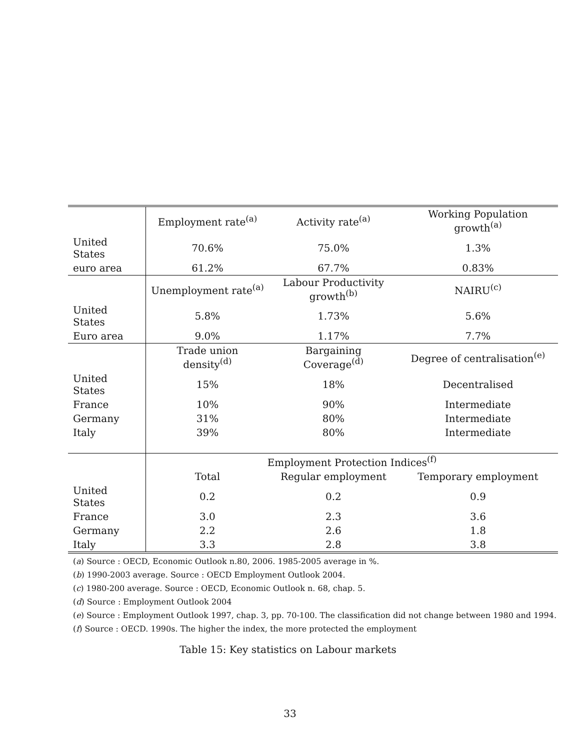| | Employment rate<sup>(a)</sup> | Activity rate<sup>(a)</sup> | Working Population growth<sup>(a)</sup> |
| United States | 70.6% | 75.0% | 1.3% |
| euro area | 61.2% | 67.7% | 0.83% |
| | Unemployment rate<sup>(a)</sup> | Labour Productivity growth<sup>(b)</sup> | NAIRU<sup>(c)</sup> |
| United States | 5.8% | 1.73% | 5.6% |
| Euro area | 9.0% | 1.17% | 7.7% |
| | Trade union density<sup>(d)</sup> | Bargaining Coverage<sup>(d)</sup> | Degree of centralisation<sup>(e)</sup> |
| United States | 15% | 18% | Decentralised |
| France | 10% | 90% | Intermediate |
| Germany | 31% | 80% | Intermediate |
| Italy | 39% | 80% | Intermediate |
| | Employment Protection Indices<sup>(f)</sup> | | |
| | Total | Regular employment | Temporary employment |
| United States | 0.2 | 0.2 | 0.9 |
| France | 3.0 | 2.3 | 3.6 |
| Germany | 2.2 | 2.6 | 1.8 |
| Italy | 3.3 | 2.8 | 3.8 |
(a) Source : OECD, Economic Outlook n.80, 2006. 1985-2005 average in %.
(b) 1990-2003 average. Source : OECD Employment Outlook 2004.
(c) 1980-200 average. Source : OECD, Economic Outlook n. 68, chap. 5.
(d) Source : Employment Outlook 2004
(e) Source : Employment Outlook 1997, chap. 3, pp. 70-100. The classification did not change between 1980 and 1994.
(f) Source : OECD. 1990s. The higher the index, the more protected the employment
Table 15: Key statistics on Labour markets
33